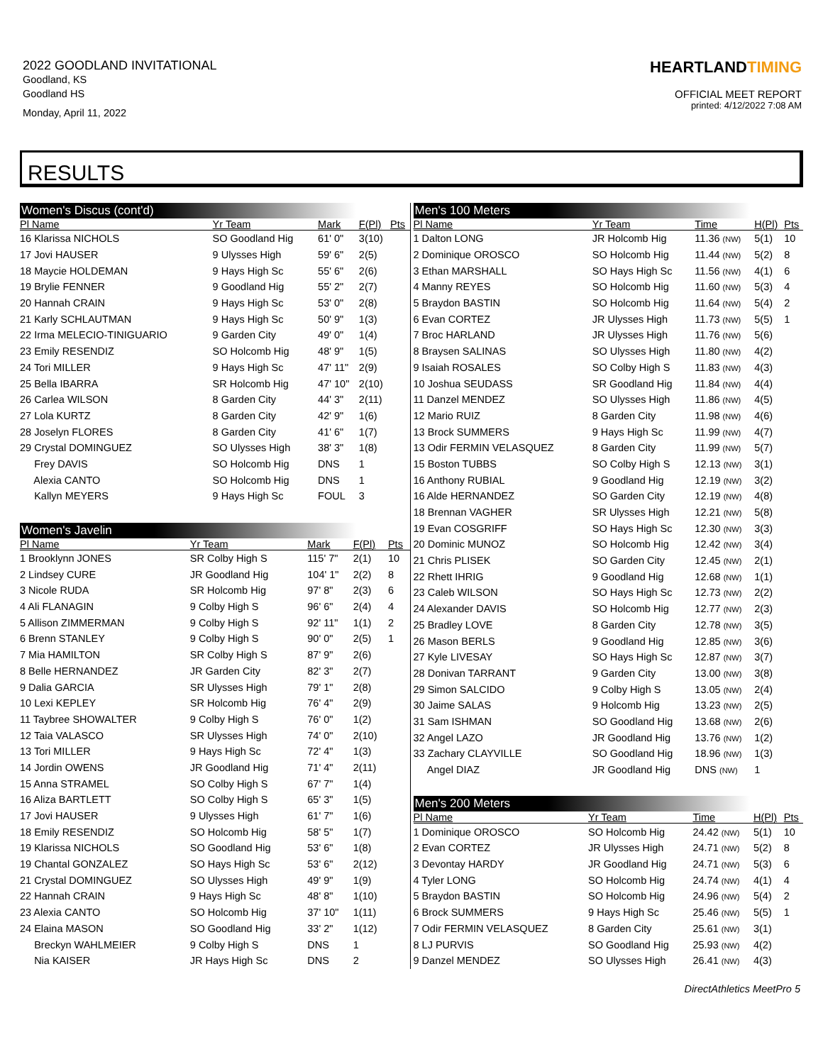2022 GOODLAND INVITATIONAL
Goodland, KS
Goodland HS
Monday, April 11, 2022
HEARTLANDTIMING
OFFICIAL MEET REPORT
printed: 4/12/2022 7:08 AM
RESULTS
Women's Discus (cont'd)
| Pl Name | Yr Team | Mark | F(Pl) | Pts |
| --- | --- | --- | --- | --- |
| 16 Klarissa NICHOLS | SO Goodland Hig | 61' 0" | 3(10) | |
| 17 Jovi HAUSER | 9 Ulysses High | 59' 6" | 2(5) | |
| 18 Maycie HOLDEMAN | 9 Hays High Sc | 55' 6" | 2(6) | |
| 19 Brylie FENNER | 9 Goodland Hig | 55' 2" | 2(7) | |
| 20 Hannah CRAIN | 9 Hays High Sc | 53' 0" | 2(8) | |
| 21 Karly SCHLAUTMAN | 9 Hays High Sc | 50' 9" | 1(3) | |
| 22 Irma MELECIO-TINIGUARIO | 9 Garden City | 49' 0" | 1(4) | |
| 23 Emily RESENDIZ | SO Holcomb Hig | 48' 9" | 1(5) | |
| 24 Tori MILLER | 9 Hays High Sc | 47' 11" | 2(9) | |
| 25 Bella IBARRA | SR Holcomb Hig | 47' 10" | 2(10) | |
| 26 Carlea WILSON | 8 Garden City | 44' 3" | 2(11) | |
| 27 Lola KURTZ | 8 Garden City | 42' 9" | 1(6) | |
| 28 Joselyn FLORES | 8 Garden City | 41' 6" | 1(7) | |
| 29 Crystal DOMINGUEZ | SO Ulysses High | 38' 3" | 1(8) | |
| Frey DAVIS | SO Holcomb Hig | DNS | 1 | |
| Alexia CANTO | SO Holcomb Hig | DNS | 1 | |
| Kallyn MEYERS | 9 Hays High Sc | FOUL | 3 | |
Women's Javelin
| Pl Name | Yr Team | Mark | F(Pl) | Pts |
| --- | --- | --- | --- | --- |
| 1 Brooklynn JONES | SR Colby High S | 115' 7" | 2(1) | 10 |
| 2 Lindsey CURE | JR Goodland Hig | 104' 1" | 2(2) | 8 |
| 3 Nicole RUDA | SR Holcomb Hig | 97' 8" | 2(3) | 6 |
| 4 Ali FLANAGIN | 9 Colby High S | 96' 6" | 2(4) | 4 |
| 5 Allison ZIMMERMAN | 9 Colby High S | 92' 11" | 1(1) | 2 |
| 6 Brenn STANLEY | 9 Colby High S | 90' 0" | 2(5) | 1 |
| 7 Mia HAMILTON | SR Colby High S | 87' 9" | 2(6) | |
| 8 Belle HERNANDEZ | JR Garden City | 82' 3" | 2(7) | |
| 9 Dalia GARCIA | SR Ulysses High | 79' 1" | 2(8) | |
| 10 Lexi KEPLEY | SR Holcomb Hig | 76' 4" | 2(9) | |
| 11 Taybree SHOWALTER | 9 Colby High S | 76' 0" | 1(2) | |
| 12 Taia VALASCO | SR Ulysses High | 74' 0" | 2(10) | |
| 13 Tori MILLER | 9 Hays High Sc | 72' 4" | 1(3) | |
| 14 Jordin OWENS | JR Goodland Hig | 71' 4" | 2(11) | |
| 15 Anna STRAMEL | SO Colby High S | 67' 7" | 1(4) | |
| 16 Aliza BARTLETT | SO Colby High S | 65' 3" | 1(5) | |
| 17 Jovi HAUSER | 9 Ulysses High | 61' 7" | 1(6) | |
| 18 Emily RESENDIZ | SO Holcomb Hig | 58' 5" | 1(7) | |
| 19 Klarissa NICHOLS | SO Goodland Hig | 53' 6" | 1(8) | |
| 19 Chantal GONZALEZ | SO Hays High Sc | 53' 6" | 2(12) | |
| 21 Crystal DOMINGUEZ | SO Ulysses High | 49' 9" | 1(9) | |
| 22 Hannah CRAIN | 9 Hays High Sc | 48' 8" | 1(10) | |
| 23 Alexia CANTO | SO Holcomb Hig | 37' 10" | 1(11) | |
| 24 Elaina MASON | SO Goodland Hig | 33' 2" | 1(12) | |
| Breckyn WAHLMEIER | 9 Colby High S | DNS | 1 | |
| Nia KAISER | JR Hays High Sc | DNS | 2 | |
Men's 100 Meters
| Pl Name | Yr Team | Time | H(Pl) | Pts |
| --- | --- | --- | --- | --- |
| 1 Dalton LONG | JR Holcomb Hig | 11.36 (NW) | 5(1) | 10 |
| 2 Dominique OROSCO | SO Holcomb Hig | 11.44 (NW) | 5(2) | 8 |
| 3 Ethan MARSHALL | SO Hays High Sc | 11.56 (NW) | 4(1) | 6 |
| 4 Manny REYES | SO Holcomb Hig | 11.60 (NW) | 5(3) | 4 |
| 5 Braydon BASTIN | SO Holcomb Hig | 11.64 (NW) | 5(4) | 2 |
| 6 Evan CORTEZ | JR Ulysses High | 11.73 (NW) | 5(5) | 1 |
| 7 Broc HARLAND | JR Ulysses High | 11.76 (NW) | 5(6) | |
| 8 Braysen SALINAS | SO Ulysses High | 11.80 (NW) | 4(2) | |
| 9 Isaiah ROSALES | SO Colby High S | 11.83 (NW) | 4(3) | |
| 10 Joshua SEUDASS | SR Goodland Hig | 11.84 (NW) | 4(4) | |
| 11 Danzel MENDEZ | SO Ulysses High | 11.86 (NW) | 4(5) | |
| 12 Mario RUIZ | 8 Garden City | 11.98 (NW) | 4(6) | |
| 13 Brock SUMMERS | 9 Hays High Sc | 11.99 (NW) | 4(7) | |
| 13 Odir FERMIN VELASQUEZ | 8 Garden City | 11.99 (NW) | 5(7) | |
| 15 Boston TUBBS | SO Colby High S | 12.13 (NW) | 3(1) | |
| 16 Anthony RUBIAL | 9 Goodland Hig | 12.19 (NW) | 3(2) | |
| 16 Alde HERNANDEZ | SO Garden City | 12.19 (NW) | 4(8) | |
| 18 Brennan VAGHER | SR Ulysses High | 12.21 (NW) | 5(8) | |
| 19 Evan COSGRIFF | SO Hays High Sc | 12.30 (NW) | 3(3) | |
| 20 Dominic MUNOZ | SO Holcomb Hig | 12.42 (NW) | 3(4) | |
| 21 Chris PLISEK | SO Garden City | 12.45 (NW) | 2(1) | |
| 22 Rhett IHRIG | 9 Goodland Hig | 12.68 (NW) | 1(1) | |
| 23 Caleb WILSON | SO Hays High Sc | 12.73 (NW) | 2(2) | |
| 24 Alexander DAVIS | SO Holcomb Hig | 12.77 (NW) | 2(3) | |
| 25 Bradley LOVE | 8 Garden City | 12.78 (NW) | 3(5) | |
| 26 Mason BERLS | 9 Goodland Hig | 12.85 (NW) | 3(6) | |
| 27 Kyle LIVESAY | SO Hays High Sc | 12.87 (NW) | 3(7) | |
| 28 Donivan TARRANT | 9 Garden City | 13.00 (NW) | 3(8) | |
| 29 Simon SALCIDO | 9 Colby High S | 13.05 (NW) | 2(4) | |
| 30 Jaime SALAS | 9 Holcomb Hig | 13.23 (NW) | 2(5) | |
| 31 Sam ISHMAN | SO Goodland Hig | 13.68 (NW) | 2(6) | |
| 32 Angel LAZO | JR Goodland Hig | 13.76 (NW) | 1(2) | |
| 33 Zachary CLAYVILLE | SO Goodland Hig | 18.96 (NW) | 1(3) | |
| Angel DIAZ | JR Goodland Hig | DNS (NW) | 1 | |
Men's 200 Meters
| Pl Name | Yr Team | Time | H(Pl) | Pts |
| --- | --- | --- | --- | --- |
| 1 Dominique OROSCO | SO Holcomb Hig | 24.42 (NW) | 5(1) | 10 |
| 2 Evan CORTEZ | JR Ulysses High | 24.71 (NW) | 5(2) | 8 |
| 3 Devontay HARDY | JR Goodland Hig | 24.71 (NW) | 5(3) | 6 |
| 4 Tyler LONG | SO Holcomb Hig | 24.74 (NW) | 4(1) | 4 |
| 5 Braydon BASTIN | SO Holcomb Hig | 24.96 (NW) | 5(4) | 2 |
| 6 Brock SUMMERS | 9 Hays High Sc | 25.46 (NW) | 5(5) | 1 |
| 7 Odir FERMIN VELASQUEZ | 8 Garden City | 25.61 (NW) | 3(1) | |
| 8 LJ PURVIS | SO Goodland Hig | 25.93 (NW) | 4(2) | |
| 9 Danzel MENDEZ | SO Ulysses High | 26.41 (NW) | 4(3) | |
DirectAthletics MeetPro 5